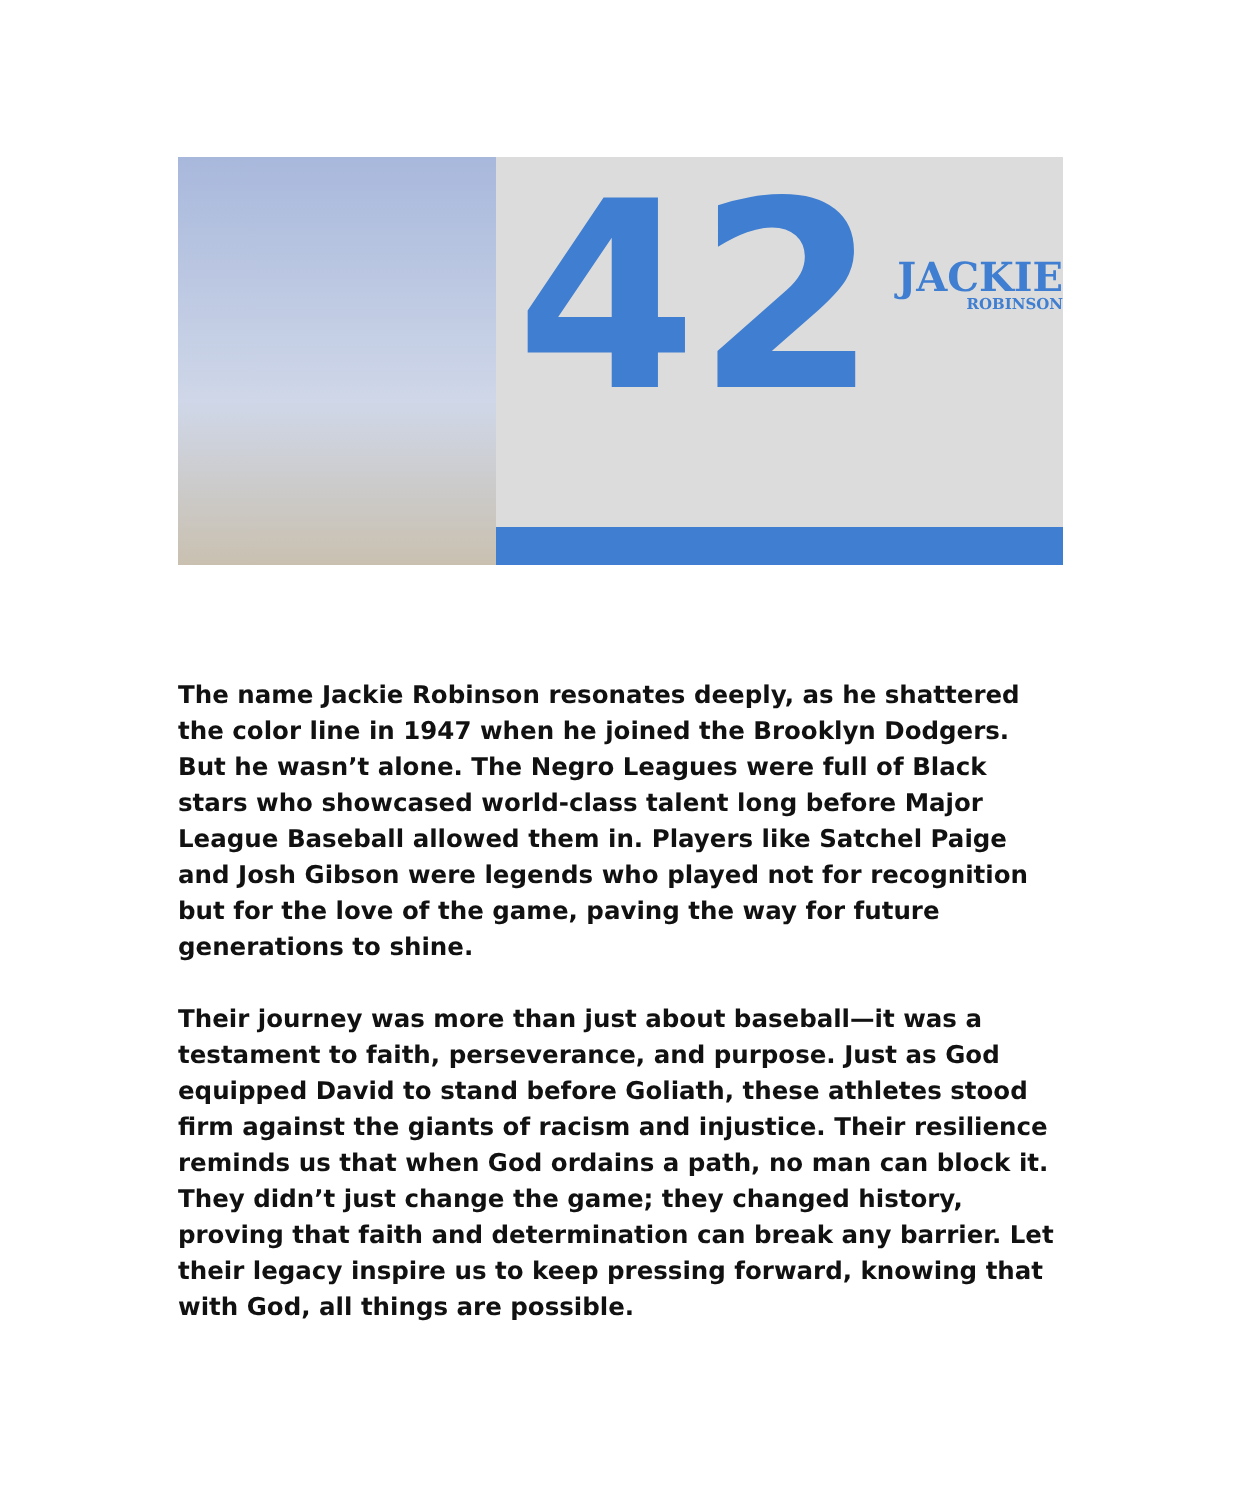42 JACKIE
ROBINSON
The name Jackie Robinson resonates deeply, as he shattered the color line in 1947 when he joined the Brooklyn Dodgers. But he wasn’t alone. The Negro Leagues were full of Black stars who showcased world-class talent long before Major League Baseball allowed them in. Players like Satchel Paige and Josh Gibson were legends who played not for recognition but for the love of the game, paving the way for future generations to shine.
Their journey was more than just about baseball—it was a testament to faith, perseverance, and purpose. Just as God equipped David to stand before Goliath, these athletes stood firm against the giants of racism and injustice. Their resilience reminds us that when God ordains a path, no man can block it. They didn’t just change the game; they changed history, proving that faith and determination can break any barrier. Let their legacy inspire us to keep pressing forward, knowing that with God, all things are possible.